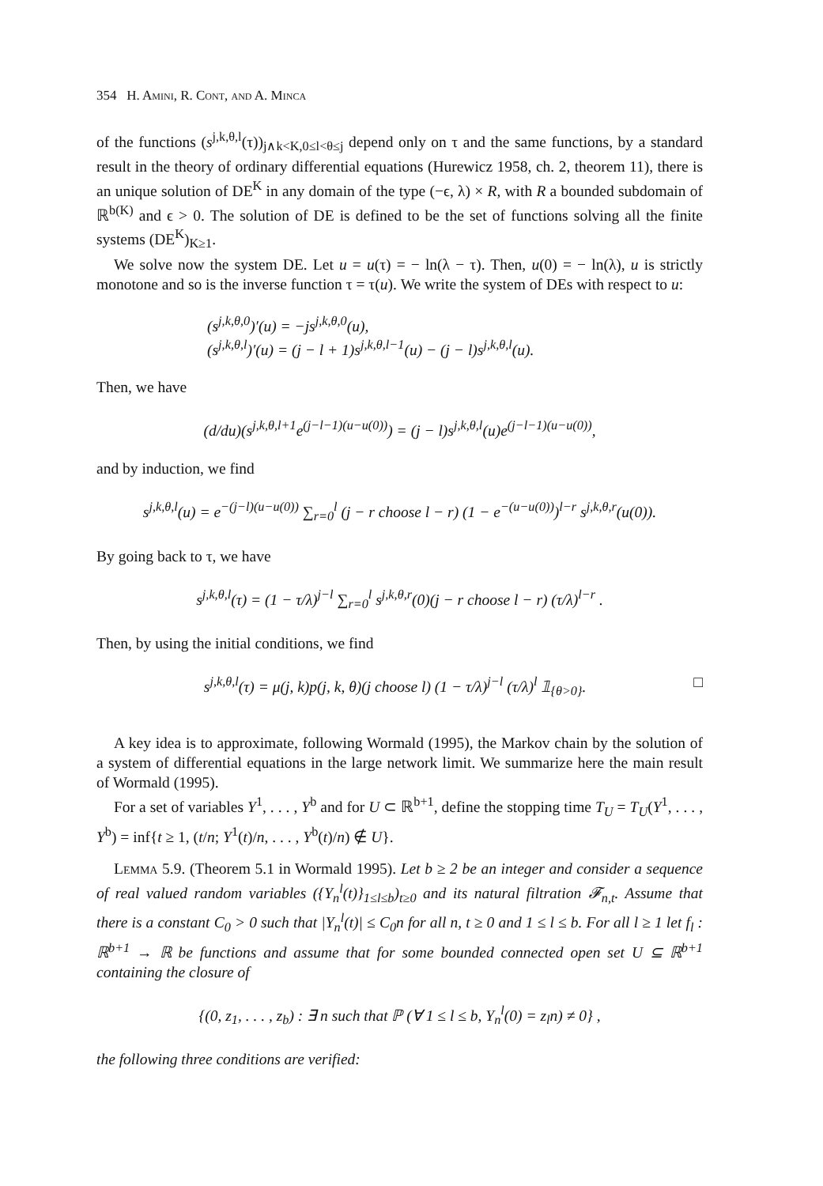354 H. Amini, R. Cont, and A. Minca
of the functions (s<sup>j,k,θ,l</sup>(τ))<sub>j∧k<K,0≤l<θ≤j</sub> depend only on τ and the same functions, by a standard result in the theory of ordinary differential equations (Hurewicz 1958, ch. 2, theorem 11), there is an unique solution of DE<sup>K</sup> in any domain of the type (−ϵ, λ) × R, with R a bounded subdomain of ℝ<sup>b(K)</sup> and ϵ > 0. The solution of DE is defined to be the set of functions solving all the finite systems (DE<sup>K</sup>)<sub>K≥1</sub>.
We solve now the system DE. Let u = u(τ) = − ln(λ − τ). Then, u(0) = − ln(λ), u is strictly monotone and so is the inverse function τ = τ(u). We write the system of DEs with respect to u:
(s<sup>j,k,θ,0</sup>)′(u) = −js<sup>j,k,θ,0</sup>(u),
(s<sup>j,k,θ,l</sup>)′(u) = (j − l + 1)s<sup>j,k,θ,l−1</sup>(u) − (j − l)s<sup>j,k,θ,l</sup>(u).
Then, we have
(d/du)(s<sup>j,k,θ,l+1</sup>e<sup>(j−l−1)(u−u(0))</sup>) = (j − l)s<sup>j,k,θ,l</sup>(u)e<sup>(j−l−1)(u−u(0))</sup>,
and by induction, we find
s<sup>j,k,θ,l</sup>(u) = e<sup>−(j−l)(u−u(0))</sup> ∑<sub>r=0</sub><sup>l</sup> (j − r choose l − r) (1 − e<sup>−(u−u(0))</sup>)<sup>l−r</sup> s<sup>j,k,θ,r</sup>(u(0)).
By going back to τ, we have
s<sup>j,k,θ,l</sup>(τ) = (1 − τ/λ)<sup>j−l</sup> ∑<sub>r=0</sub><sup>l</sup> s<sup>j,k,θ,r</sup>(0)(j − r choose l − r) (τ/λ)<sup>l−r</sup> .
Then, by using the initial conditions, we find
s<sup>j,k,θ,l</sup>(τ) = μ(j, k)p(j, k, θ)(j choose l) (1 − τ/λ)<sup>j−l</sup> (τ/λ)<sup>l</sup> 𝟙<sub>{θ>0}</sub>. □
A key idea is to approximate, following Wormald (1995), the Markov chain by the solution of a system of differential equations in the large network limit. We summarize here the main result of Wormald (1995).
For a set of variables Y<sup>1</sup>, . . . , Y<sup>b</sup> and for U ⊂ ℝ<sup>b+1</sup>, define the stopping time T<sub>U</sub> = T<sub>U</sub>(Y<sup>1</sup>, . . . , Y<sup>b</sup>) = inf{t ≥ 1, (t/n; Y<sup>1</sup>(t)/n, . . . , Y<sup>b</sup>(t)/n) ∉ U}.
Lemma 5.9. (Theorem 5.1 in Wormald 1995). Let b ≥ 2 be an integer and consider a sequence of real valued random variables ({Y<sub>n</sub><sup>l</sup>(t)}<sub>1≤l≤b</sub>)<sub>t≥0</sub> and its natural filtration 𝓕<sub>n,t</sub>. Assume that there is a constant C<sub>0</sub> > 0 such that |Y<sub>n</sub><sup>l</sup>(t)| ≤ C<sub>0</sub>n for all n, t ≥ 0 and 1 ≤ l ≤ b. For all l ≥ 1 let f<sub>l</sub> : ℝ<sup>b+1</sup> → ℝ be functions and assume that for some bounded connected open set U ⊆ ℝ<sup>b+1</sup> containing the closure of
{(0, z<sub>1</sub>, . . . , z<sub>b</sub>) : ∃ n such that ℙ (∀ 1 ≤ l ≤ b, Y<sub>n</sub><sup>l</sup>(0) = z<sub>l</sub>n) ≠ 0} ,
the following three conditions are verified: